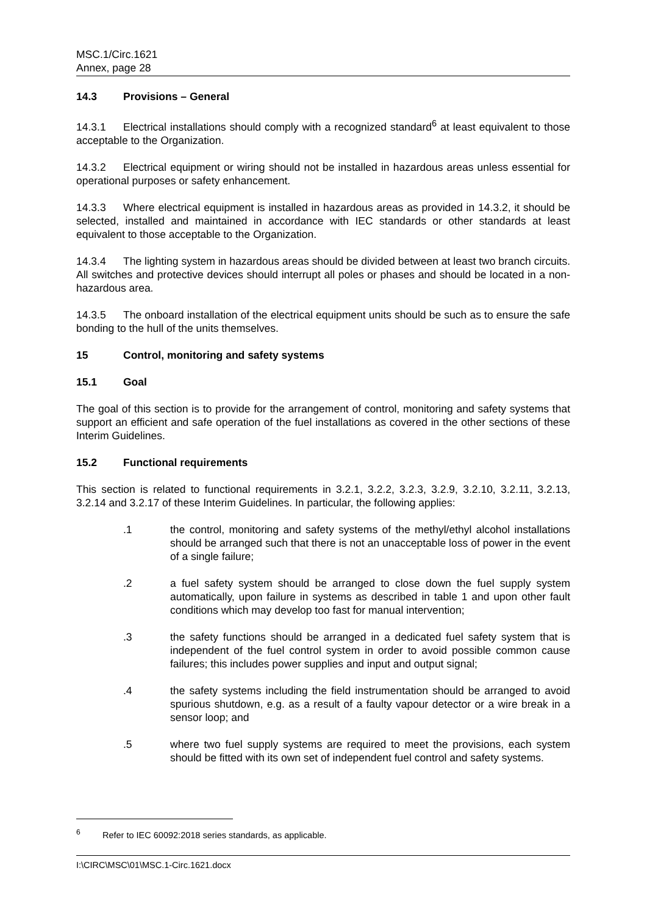MSC.1/Circ.1621
Annex, page 28
14.3 Provisions – General
14.3.1 Electrical installations should comply with a recognized standard<sup>6</sup> at least equivalent to those acceptable to the Organization.
14.3.2 Electrical equipment or wiring should not be installed in hazardous areas unless essential for operational purposes or safety enhancement.
14.3.3 Where electrical equipment is installed in hazardous areas as provided in 14.3.2, it should be selected, installed and maintained in accordance with IEC standards or other standards at least equivalent to those acceptable to the Organization.
14.3.4 The lighting system in hazardous areas should be divided between at least two branch circuits. All switches and protective devices should interrupt all poles or phases and should be located in a non-hazardous area.
14.3.5 The onboard installation of the electrical equipment units should be such as to ensure the safe bonding to the hull of the units themselves.
15 Control, monitoring and safety systems
15.1 Goal
The goal of this section is to provide for the arrangement of control, monitoring and safety systems that support an efficient and safe operation of the fuel installations as covered in the other sections of these Interim Guidelines.
15.2 Functional requirements
This section is related to functional requirements in 3.2.1, 3.2.2, 3.2.3, 3.2.9, 3.2.10, 3.2.11, 3.2.13, 3.2.14 and 3.2.17 of these Interim Guidelines. In particular, the following applies:
.1 the control, monitoring and safety systems of the methyl/ethyl alcohol installations should be arranged such that there is not an unacceptable loss of power in the event of a single failure;
.2 a fuel safety system should be arranged to close down the fuel supply system automatically, upon failure in systems as described in table 1 and upon other fault conditions which may develop too fast for manual intervention;
.3 the safety functions should be arranged in a dedicated fuel safety system that is independent of the fuel control system in order to avoid possible common cause failures; this includes power supplies and input and output signal;
.4 the safety systems including the field instrumentation should be arranged to avoid spurious shutdown, e.g. as a result of a faulty vapour detector or a wire break in a sensor loop; and
.5 where two fuel supply systems are required to meet the provisions, each system should be fitted with its own set of independent fuel control and safety systems.
<sup>6</sup> Refer to IEC 60092:2018 series standards, as applicable.
I:\CIRC\MSC\01\MSC.1-Circ.1621.docx